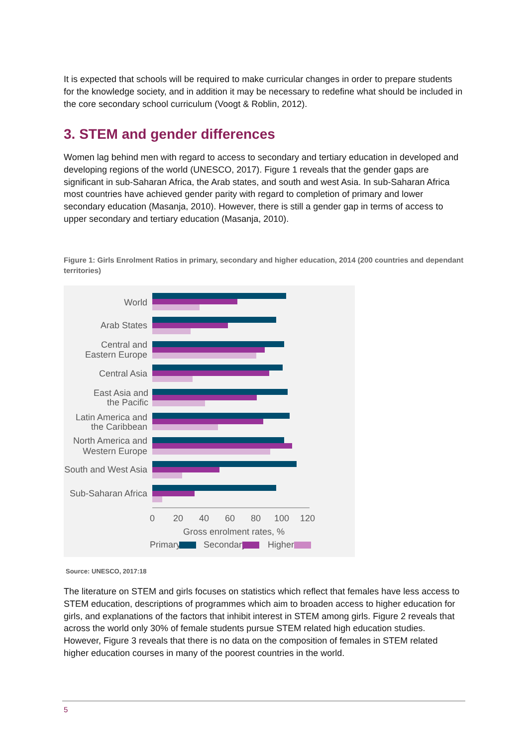It is expected that schools will be required to make curricular changes in order to prepare students for the knowledge society, and in addition it may be necessary to redefine what should be included in the core secondary school curriculum (Voogt & Roblin, 2012).
3. STEM and gender differences
Women lag behind men with regard to access to secondary and tertiary education in developed and developing regions of the world (UNESCO, 2017). Figure 1 reveals that the gender gaps are significant in sub-Saharan Africa, the Arab states, and south and west Asia. In sub-Saharan Africa most countries have achieved gender parity with regard to completion of primary and lower secondary education (Masanja, 2010). However, there is still a gender gap in terms of access to upper secondary and tertiary education (Masanja, 2010).
Figure 1: Girls Enrolment Ratios in primary, secondary and higher education, 2014 (200 countries and dependant territories)
World
Arab States
Central and
Eastern Europe
Central Asia
East Asia and
the Pacific
Latin America and
the Caribbean
North America and
Western Europe
South and West Asia
Sub-Saharan Africa
0
20
40
60
80
100
120
Gross enrolment rates, %
Primary
Secondary
Higher
Source: UNESCO, 2017:18
The literature on STEM and girls focuses on statistics which reflect that females have less access to STEM education, descriptions of programmes which aim to broaden access to higher education for girls, and explanations of the factors that inhibit interest in STEM among girls. Figure 2 reveals that across the world only 30% of female students pursue STEM related high education studies. However, Figure 3 reveals that there is no data on the composition of females in STEM related higher education courses in many of the poorest countries in the world.
5